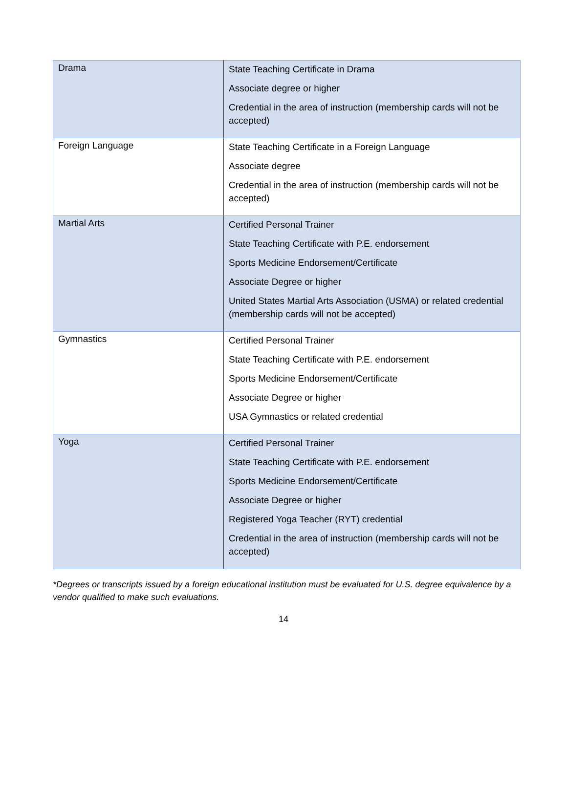| Drama | State Teaching Certificate in Drama Associate degree or higher Credential in the area of instruction (membership cards will not be accepted) |
| Foreign Language | State Teaching Certificate in a Foreign Language Associate degree Credential in the area of instruction (membership cards will not be accepted) |
| Martial Arts | Certified Personal Trainer State Teaching Certificate with P.E. endorsement Sports Medicine Endorsement/Certificate Associate Degree or higher United States Martial Arts Association (USMA) or related credential (membership cards will not be accepted) |
| Gymnastics | Certified Personal Trainer State Teaching Certificate with P.E. endorsement Sports Medicine Endorsement/Certificate Associate Degree or higher USA Gymnastics or related credential |
| Yoga | Certified Personal Trainer State Teaching Certificate with P.E. endorsement Sports Medicine Endorsement/Certificate Associate Degree or higher Registered Yoga Teacher (RYT) credential Credential in the area of instruction (membership cards will not be accepted) |
*Degrees or transcripts issued by a foreign educational institution must be evaluated for U.S. degree equivalence by a vendor qualified to make such evaluations.
14